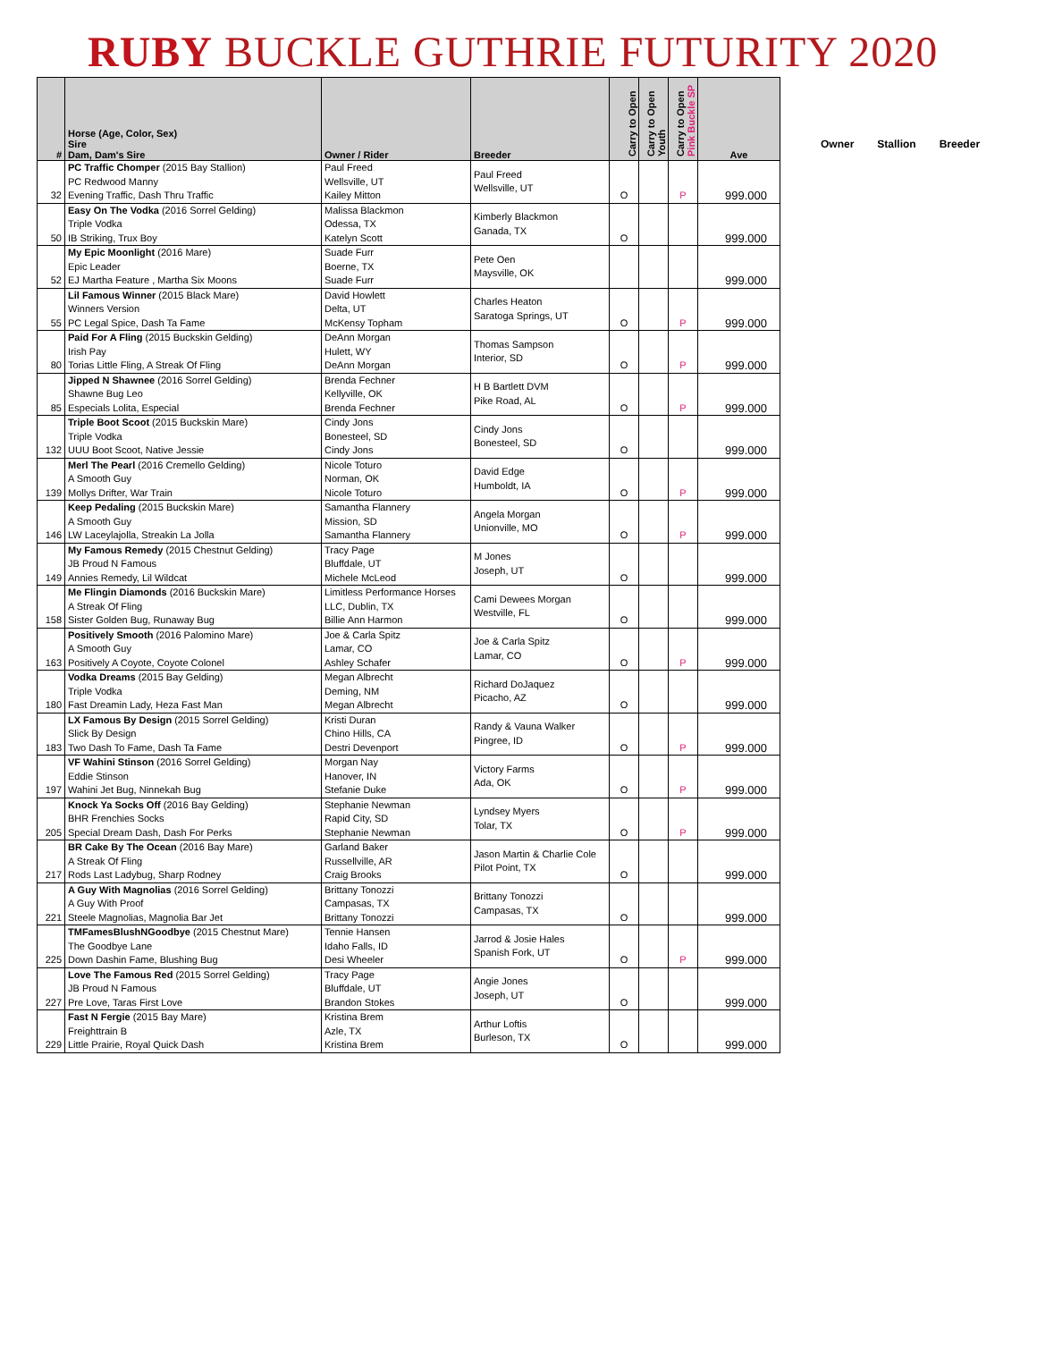RUBY BUCKLE GUTHRIE FUTURITY 2020
| # | Horse (Age, Color, Sex) Sire Dam, Dam's Sire | Owner / Rider | Breeder | Carry to Open | Carry to Open Youth | Carry to Open Pink Buckle SP | Ave |
| --- | --- | --- | --- | --- | --- | --- | --- |
| 32 | PC Traffic Chomper (2015 Bay Stallion) PC Redwood Manny Evening Traffic, Dash Thru Traffic | Paul Freed Wellsville, UT Kailey Mitton | Paul Freed Wellsville, UT | O | | P | 999.000 |
| 50 | Easy On The Vodka (2016 Sorrel Gelding) Triple Vodka IB Striking, Trux Boy | Malissa Blackmon Odessa, TX Katelyn Scott | Kimberly Blackmon Ganada, TX | O | | | 999.000 |
| 52 | My Epic Moonlight (2016 Mare) Epic Leader EJ Martha Feature , Martha Six Moons | Suade Furr Boerne, TX Suade Furr | Pete Oen Maysville, OK | | | | 999.000 |
| 55 | Lil Famous Winner (2015 Black Mare) Winners Version PC Legal Spice, Dash Ta Fame | David Howlett Delta, UT McKensy Topham | Charles Heaton Saratoga Springs, UT | O | | P | 999.000 |
| 80 | Paid For A Fling (2015 Buckskin Gelding) Irish Pay Torias Little Fling, A Streak Of Fling | DeAnn Morgan Hulett, WY DeAnn Morgan | Thomas Sampson Interior, SD | O | | P | 999.000 |
| 85 | Jipped N Shawnee (2016 Sorrel Gelding) Shawne Bug Leo Especials Lolita, Especial | Brenda Fechner Kellyville, OK Brenda Fechner | H B Bartlett DVM Pike Road, AL | O | | P | 999.000 |
| 132 | Triple Boot Scoot (2015 Buckskin Mare) Triple Vodka UUU Boot Scoot, Native Jessie | Cindy Jons Bonesteel, SD Cindy Jons | Cindy Jons Bonesteel, SD | O | | | 999.000 |
| 139 | Merl The Pearl (2016 Cremello Gelding) A Smooth Guy Mollys Drifter, War Train | Nicole Toturo Norman, OK Nicole Toturo | David Edge Humboldt, IA | O | | P | 999.000 |
| 146 | Keep Pedaling (2015 Buckskin Mare) A Smooth Guy LW Laceylajolla, Streakin La Jolla | Samantha Flannery Mission, SD Samantha Flannery | Angela Morgan Unionville, MO | O | | P | 999.000 |
| 149 | My Famous Remedy (2015 Chestnut Gelding) JB Proud N Famous Annies Remedy, Lil Wildcat | Tracy Page Bluffdale, UT Michele McLeod | M Jones Joseph, UT | O | | | 999.000 |
| 158 | Me Flingin Diamonds (2016 Buckskin Mare) A Streak Of Fling Sister Golden Bug, Runaway Bug | Limitless Performance Horses LLC, Dublin, TX Billie Ann Harmon | Cami Dewees Morgan Westville, FL | O | | | 999.000 |
| 163 | Positively Smooth (2016 Palomino Mare) A Smooth Guy Positively A Coyote, Coyote Colonel | Joe & Carla Spitz Lamar, CO Ashley Schafer | Joe & Carla Spitz Lamar, CO | O | | P | 999.000 |
| 180 | Vodka Dreams (2015 Bay Gelding) Triple Vodka Fast Dreamin Lady, Heza Fast Man | Megan Albrecht Deming, NM Megan Albrecht | Richard DoJaquez Picacho, AZ | O | | | 999.000 |
| 183 | LX Famous By Design (2015 Sorrel Gelding) Slick By Design Two Dash To Fame, Dash Ta Fame | Kristi Duran Chino Hills, CA Destri Devenport | Randy & Vauna Walker Pingree, ID | O | | P | 999.000 |
| 197 | VF Wahini Stinson (2016 Sorrel Gelding) Eddie Stinson Wahini Jet Bug, Ninnekah Bug | Morgan Nay Hanover, IN Stefanie Duke | Victory Farms Ada, OK | O | | P | 999.000 |
| 205 | Knock Ya Socks Off (2016 Bay Gelding) BHR Frenchies Socks Special Dream Dash, Dash For Perks | Stephanie Newman Rapid City, SD Stephanie Newman | Lyndsey Myers Tolar, TX | O | | P | 999.000 |
| 217 | BR Cake By The Ocean (2016 Bay Mare) A Streak Of Fling Rods Last Ladybug, Sharp Rodney | Garland Baker Russellville, AR Craig Brooks | Jason Martin & Charlie Cole Pilot Point, TX | O | | | 999.000 |
| 221 | A Guy With Magnolias (2016 Sorrel Gelding) A Guy With Proof Steele Magnolias, Magnolia Bar Jet | Brittany Tonozzi Campasas, TX Brittany Tonozzi | Brittany Tonozzi Campasas, TX | O | | | 999.000 |
| 225 | TMFamesBlushNGoodbye (2015 Chestnut Mare) The Goodbye Lane Down Dashin Fame, Blushing Bug | Tennie Hansen Idaho Falls, ID Desi Wheeler | Jarrod & Josie Hales Spanish Fork, UT | O | | P | 999.000 |
| 227 | Love The Famous Red (2015 Sorrel Gelding) JB Proud N Famous Pre Love, Taras First Love | Tracy Page Bluffdale, UT Brandon Stokes | Angie Jones Joseph, UT | O | | | 999.000 |
| 229 | Fast N Fergie (2015 Bay Mare) Freighttrain B Little Prairie, Royal Quick Dash | Kristina Brem Azle, TX Kristina Brem | Arthur Loftis Burleson, TX | O | | | 999.000 |
Owner Stallion Breeder